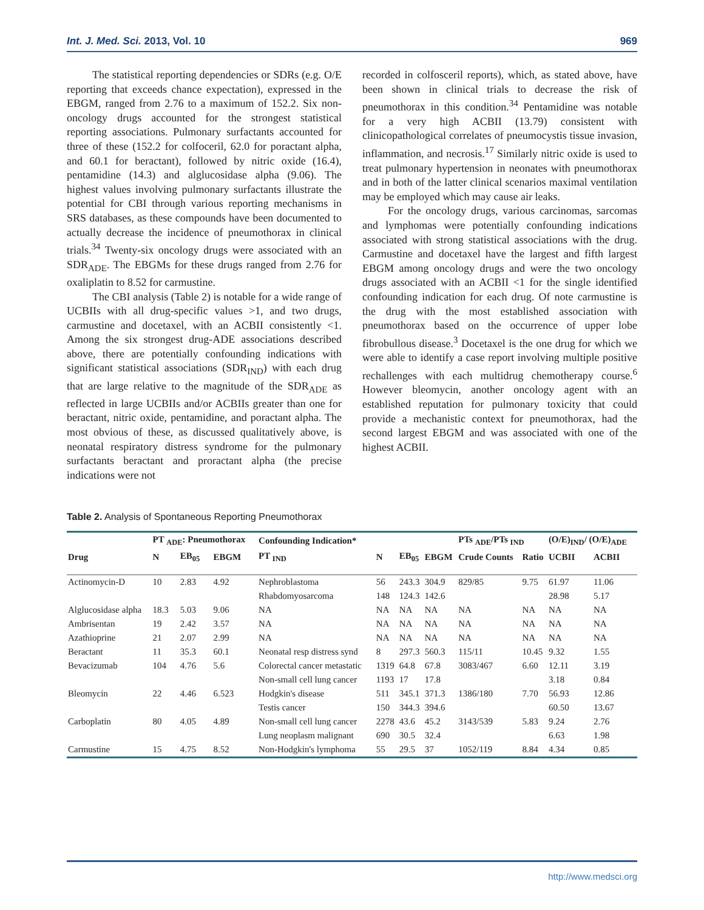Int. J. Med. Sci. 2013, Vol. 10 969
The statistical reporting dependencies or SDRs (e.g. O/E reporting that exceeds chance expectation), expressed in the EBGM, ranged from 2.76 to a maximum of 152.2. Six non-oncology drugs accounted for the strongest statistical reporting associations. Pulmonary surfactants accounted for three of these (152.2 for colfoceril, 62.0 for poractant alpha, and 60.1 for beractant), followed by nitric oxide (16.4), pentamidine (14.3) and alglucosidase alpha (9.06). The highest values involving pulmonary surfactants illustrate the potential for CBI through various reporting mechanisms in SRS databases, as these compounds have been documented to actually decrease the incidence of pneumothorax in clinical trials.<sup>34</sup> Twenty-six oncology drugs were associated with an SDR<sub>ADE</sub>. The EBGMs for these drugs ranged from 2.76 for oxaliplatin to 8.52 for carmustine.
The CBI analysis (Table 2) is notable for a wide range of UCBIIs with all drug-specific values >1, and two drugs, carmustine and docetaxel, with an ACBII consistently <1. Among the six strongest drug-ADE associations described above, there are potentially confounding indications with significant statistical associations (SDR<sub>IND</sub>) with each drug that are large relative to the magnitude of the SDR<sub>ADE</sub> as reflected in large UCBIIs and/or ACBIIs greater than one for beractant, nitric oxide, pentamidine, and poractant alpha. The most obvious of these, as discussed qualitatively above, is neonatal respiratory distress syndrome for the pulmonary surfactants beractant and proractant alpha (the precise indications were not
recorded in colfosceril reports), which, as stated above, have been shown in clinical trials to decrease the risk of pneumothorax in this condition.<sup>34</sup> Pentamidine was notable for a very high ACBII (13.79) consistent with clinicopathological correlates of pneumocystis tissue invasion, inflammation, and necrosis.<sup>17</sup> Similarly nitric oxide is used to treat pulmonary hypertension in neonates with pneumothorax and in both of the latter clinical scenarios maximal ventilation may be employed which may cause air leaks.
For the oncology drugs, various carcinomas, sarcomas and lymphomas were potentially confounding indications associated with strong statistical associations with the drug. Carmustine and docetaxel have the largest and fifth largest EBGM among oncology drugs and were the two oncology drugs associated with an ACBII <1 for the single identified confounding indication for each drug. Of note carmustine is the drug with the most established association with pneumothorax based on the occurrence of upper lobe fibrobullous disease.<sup>3</sup> Docetaxel is the one drug for which we were able to identify a case report involving multiple positive rechallenges with each multidrug chemotherapy course.<sup>6</sup> However bleomycin, another oncology agent with an established reputation for pulmonary toxicity that could provide a mechanistic context for pneumothorax, had the second largest EBGM and was associated with one of the highest ACBII.
Table 2. Analysis of Spontaneous Reporting Pneumothorax
| | PT <sub>ADE</sub>: Pneumothorax | | | Confounding Indication* | | | | PTs <sub>ADE</sub>/PTs <sub>IND</sub> | | (O/E)<sub>IND</sub>/ (O/E)<sub>ADE</sub> | |
| --- | --- | --- | --- | --- | --- | --- | --- | --- | --- | --- | --- |
| Drug | N | EB<sub>05</sub> | EBGM | PT <sub>IND</sub> | N | EB<sub>05</sub> | EBGM | Crude Counts | Ratio | UCBII | ACBII |
| Actinomycin-D | 10 | 2.83 | 4.92 | Nephroblastoma | 56 | 243.3 | 304.9 | 829/85 | 9.75 | 61.97 | 11.06 |
| | | | | Rhabdomyosarcoma | 148 | 124.3 | 142.6 | | | 28.98 | 5.17 |
| Alglucosidase alpha | 18.3 | 5.03 | 9.06 | NA | NA | NA | NA | NA | NA | NA | NA |
| Ambrisentan | 19 | 2.42 | 3.57 | NA | NA | NA | NA | NA | NA | NA | NA |
| Azathioprine | 21 | 2.07 | 2.99 | NA | NA | NA | NA | NA | NA | NA | NA |
| Beractant | 11 | 35.3 | 60.1 | Neonatal resp distress synd | 8 | 297.3 | 560.3 | 115/11 | 10.45 | 9.32 | 1.55 |
| Bevacizumab | 104 | 4.76 | 5.6 | Colorectal cancer metastatic | 1319 | 64.8 | 67.8 | 3083/467 | 6.60 | 12.11 | 3.19 |
| | | | | Non-small cell lung cancer | 1193 | 17 | 17.8 | | | 3.18 | 0.84 |
| Bleomycin | 22 | 4.46 | 6.523 | Hodgkin's disease | 511 | 345.1 | 371.3 | 1386/180 | 7.70 | 56.93 | 12.86 |
| | | | | Testis cancer | 150 | 344.3 | 394.6 | | | 60.50 | 13.67 |
| Carboplatin | 80 | 4.05 | 4.89 | Non-small cell lung cancer | 2278 | 43.6 | 45.2 | 3143/539 | 5.83 | 9.24 | 2.76 |
| | | | | Lung neoplasm malignant | 690 | 30.5 | 32.4 | | | 6.63 | 1.98 |
| Carmustine | 15 | 4.75 | 8.52 | Non-Hodgkin's lymphoma | 55 | 29.5 | 37 | 1052/119 | 8.84 | 4.34 | 0.85 |
http://www.medsci.org